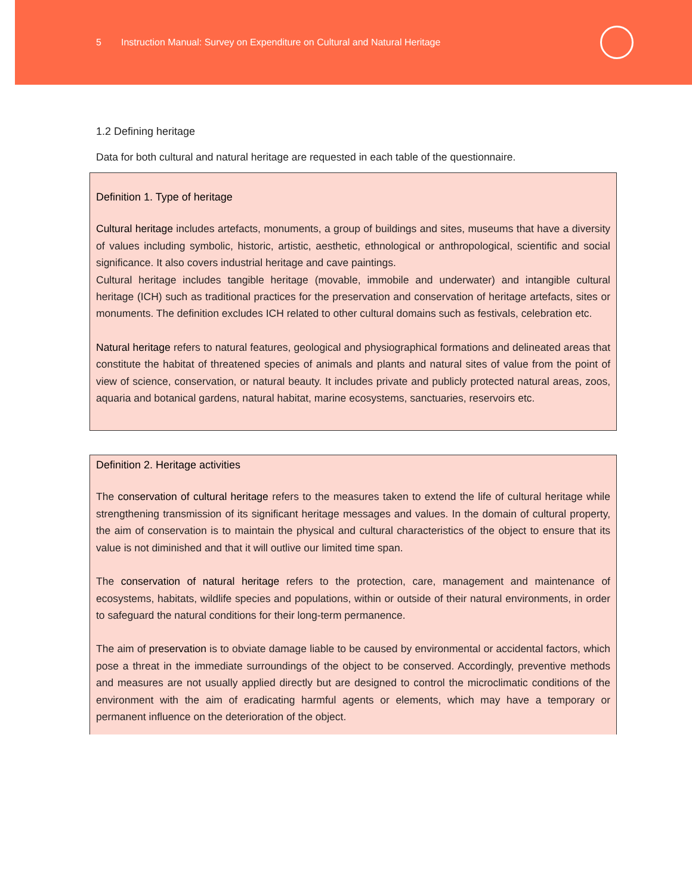5 Instruction Manual: Survey on Expenditure on Cultural and Natural Heritage
1.2 Defining heritage
Data for both cultural and natural heritage are requested in each table of the questionnaire.
Definition 1. Type of heritage
Cultural heritage includes artefacts, monuments, a group of buildings and sites, museums that have a diversity of values including symbolic, historic, artistic, aesthetic, ethnological or anthropological, scientific and social significance. It also covers industrial heritage and cave paintings.
Cultural heritage includes tangible heritage (movable, immobile and underwater) and intangible cultural heritage (ICH) such as traditional practices for the preservation and conservation of heritage artefacts, sites or monuments. The definition excludes ICH related to other cultural domains such as festivals, celebration etc.
Natural heritage refers to natural features, geological and physiographical formations and delineated areas that constitute the habitat of threatened species of animals and plants and natural sites of value from the point of view of science, conservation, or natural beauty. It includes private and publicly protected natural areas, zoos, aquaria and botanical gardens, natural habitat, marine ecosystems, sanctuaries, reservoirs etc.
Definition 2. Heritage activities
The conservation of cultural heritage refers to the measures taken to extend the life of cultural heritage while strengthening transmission of its significant heritage messages and values. In the domain of cultural property, the aim of conservation is to maintain the physical and cultural characteristics of the object to ensure that its value is not diminished and that it will outlive our limited time span.
The conservation of natural heritage refers to the protection, care, management and maintenance of ecosystems, habitats, wildlife species and populations, within or outside of their natural environments, in order to safeguard the natural conditions for their long-term permanence.
The aim of preservation is to obviate damage liable to be caused by environmental or accidental factors, which pose a threat in the immediate surroundings of the object to be conserved. Accordingly, preventive methods and measures are not usually applied directly but are designed to control the microclimatic conditions of the environment with the aim of eradicating harmful agents or elements, which may have a temporary or permanent influence on the deterioration of the object.